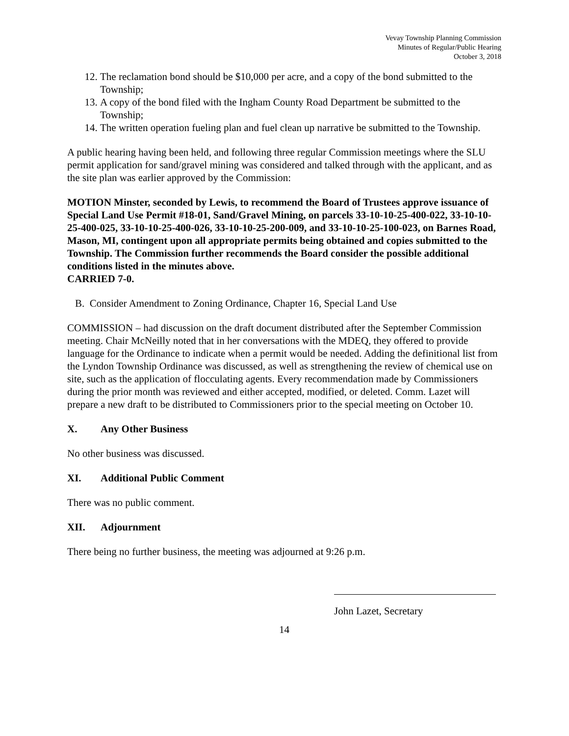Vevay Township Planning Commission
Minutes of Regular/Public Hearing
October 3, 2018
12. The reclamation bond should be $10,000 per acre, and a copy of the bond submitted to the Township;
13. A copy of the bond filed with the Ingham County Road Department be submitted to the Township;
14. The written operation fueling plan and fuel clean up narrative be submitted to the Township.
A public hearing having been held, and following three regular Commission meetings where the SLU permit application for sand/gravel mining was considered and talked through with the applicant, and as the site plan was earlier approved by the Commission:
MOTION Minster, seconded by Lewis, to recommend the Board of Trustees approve issuance of Special Land Use Permit #18-01, Sand/Gravel Mining, on parcels 33-10-10-25-400-022, 33-10-10-25-400-025, 33-10-10-25-400-026, 33-10-10-25-200-009, and 33-10-10-25-100-023, on Barnes Road, Mason, MI, contingent upon all appropriate permits being obtained and copies submitted to the Township. The Commission further recommends the Board consider the possible additional conditions listed in the minutes above.
CARRIED 7-0.
B. Consider Amendment to Zoning Ordinance, Chapter 16, Special Land Use
COMMISSION – had discussion on the draft document distributed after the September Commission meeting. Chair McNeilly noted that in her conversations with the MDEQ, they offered to provide language for the Ordinance to indicate when a permit would be needed. Adding the definitional list from the Lyndon Township Ordinance was discussed, as well as strengthening the review of chemical use on site, such as the application of flocculating agents. Every recommendation made by Commissioners during the prior month was reviewed and either accepted, modified, or deleted. Comm. Lazet will prepare a new draft to be distributed to Commissioners prior to the special meeting on October 10.
X. Any Other Business
No other business was discussed.
XI. Additional Public Comment
There was no public comment.
XII. Adjournment
There being no further business, the meeting was adjourned at 9:26 p.m.
John Lazet, Secretary
14